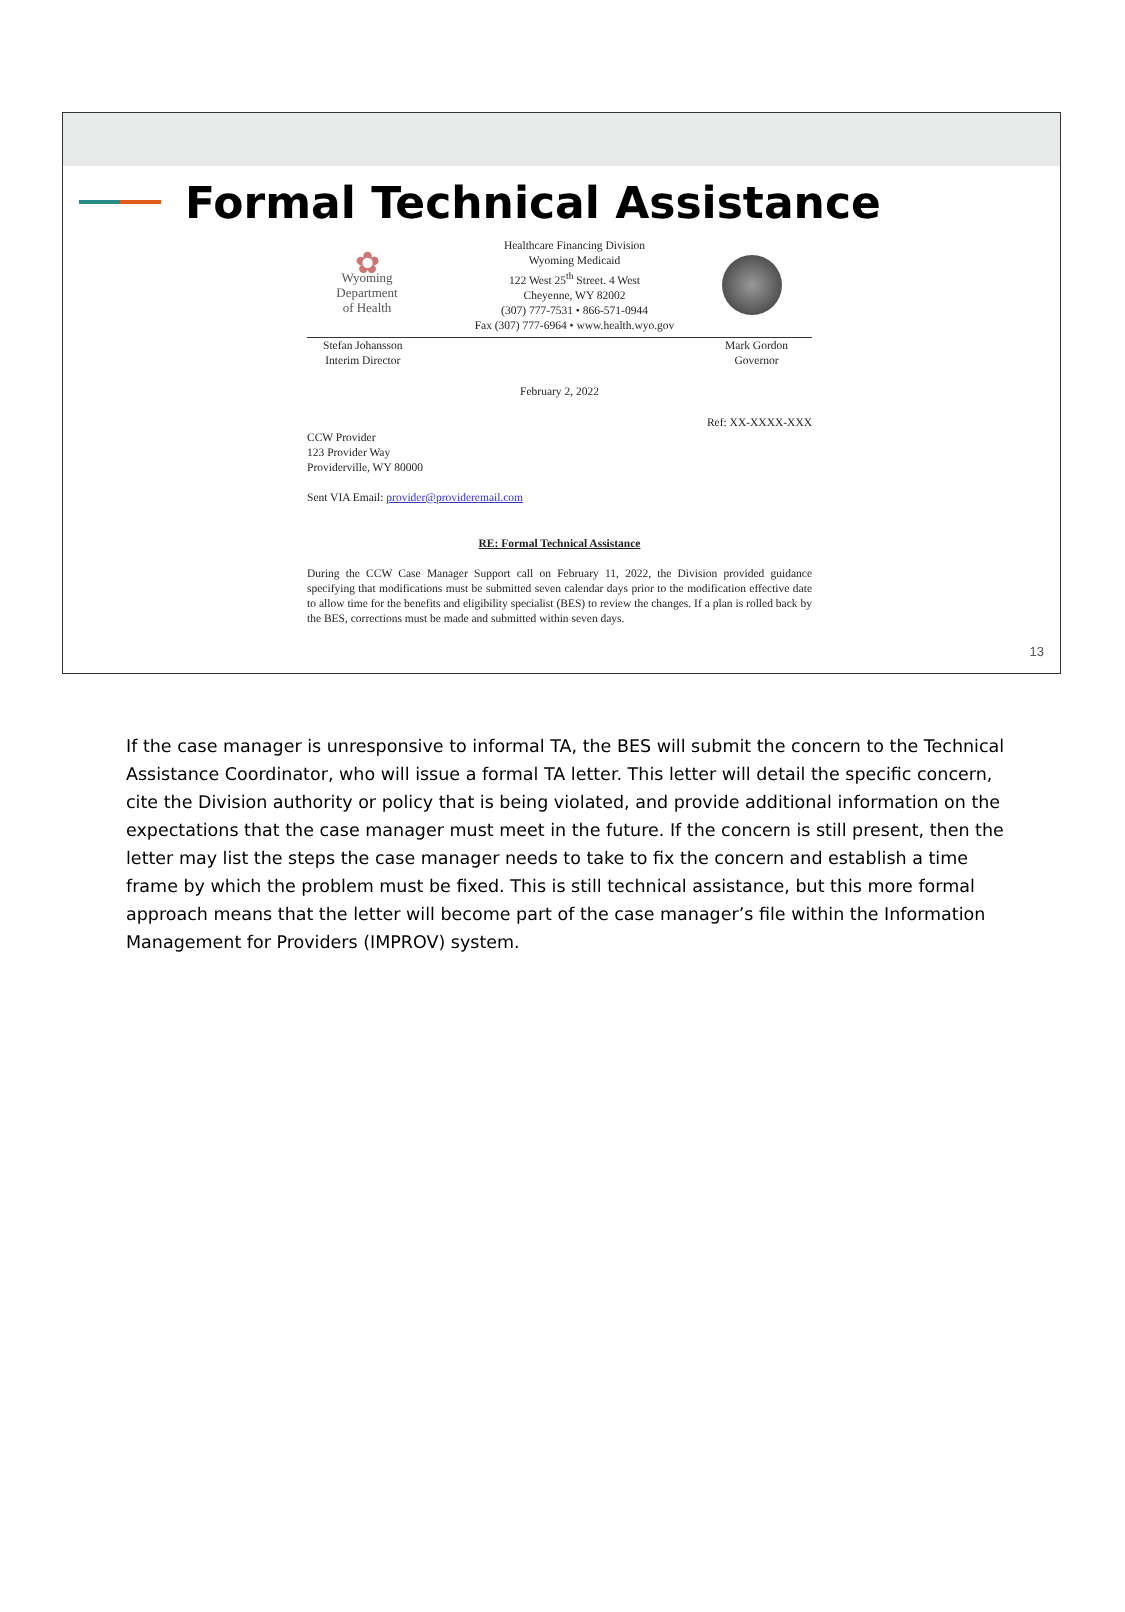Formal Technical Assistance
✿
Wyoming
Department
of Health
Healthcare Financing Division
Wyoming Medicaid
122 West 25<sup>th</sup> Street. 4 West
Cheyenne, WY 82002
(307) 777-7531 • 866-571-0944
Fax (307) 777-6964 • www.health.wyo.gov
Stefan Johansson
Interim Director
Mark Gordon
Governor
February 2, 2022
Ref: XX-XXXX-XXX
CCW Provider
123 Provider Way
Providerville, WY 80000
Sent VIA Email: provider@provideremail.com
RE: Formal Technical Assistance
During the CCW Case Manager Support call on February 11, 2022, the Division provided guidance specifying that modifications must be submitted seven calendar days prior to the modification effective date to allow time for the benefits and eligibility specialist (BES) to review the changes. If a plan is rolled back by the BES, corrections must be made and submitted within seven days.
13
If the case manager is unresponsive to informal TA, the BES will submit the concern to the Technical Assistance Coordinator, who will issue a formal TA letter. This letter will detail the specific concern, cite the Division authority or policy that is being violated, and provide additional information on the expectations that the case manager must meet in the future. If the concern is still present, then the letter may list the steps the case manager needs to take to fix the concern and establish a time frame by which the problem must be fixed. This is still technical assistance, but this more formal approach means that the letter will become part of the case manager’s file within the Information Management for Providers (IMPROV) system.